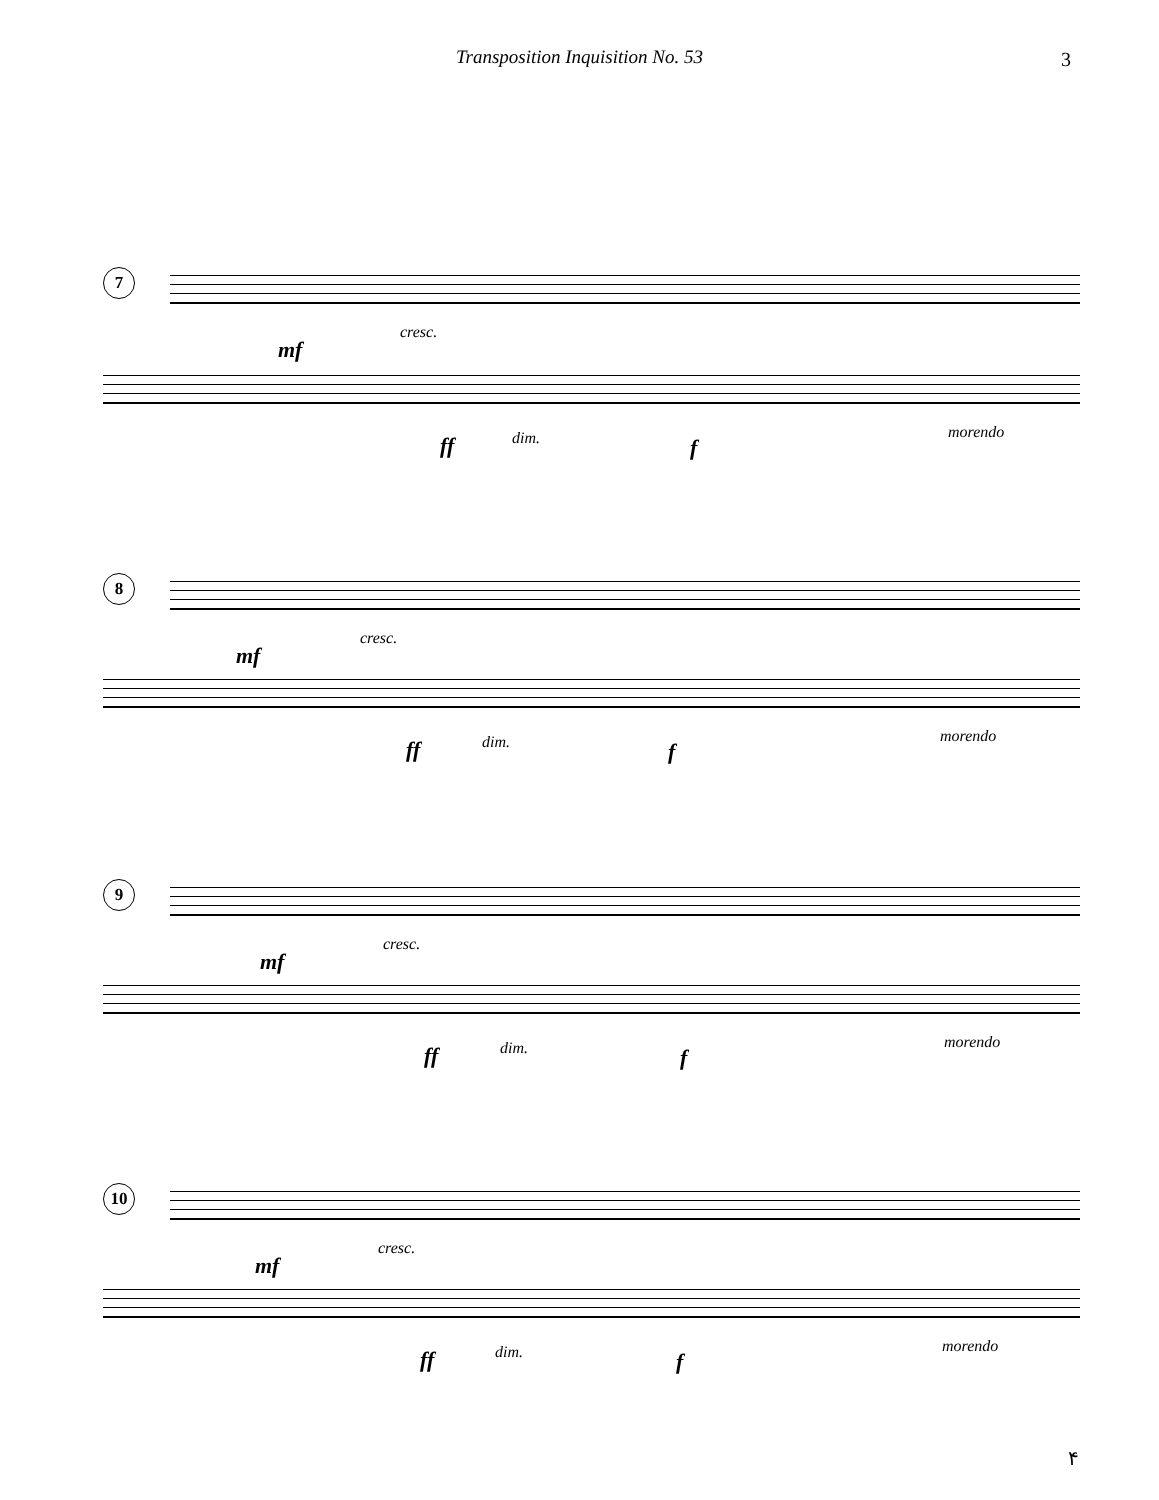Transposition Inquisition No. 53
3
7
cresc.
mf
ff dim. f
morendo
8
cresc.
mf
ff dim. f
morendo
9
cresc.
mf
ff dim. f
morendo
10
cresc.
mf
ff dim. f
morendo
۴